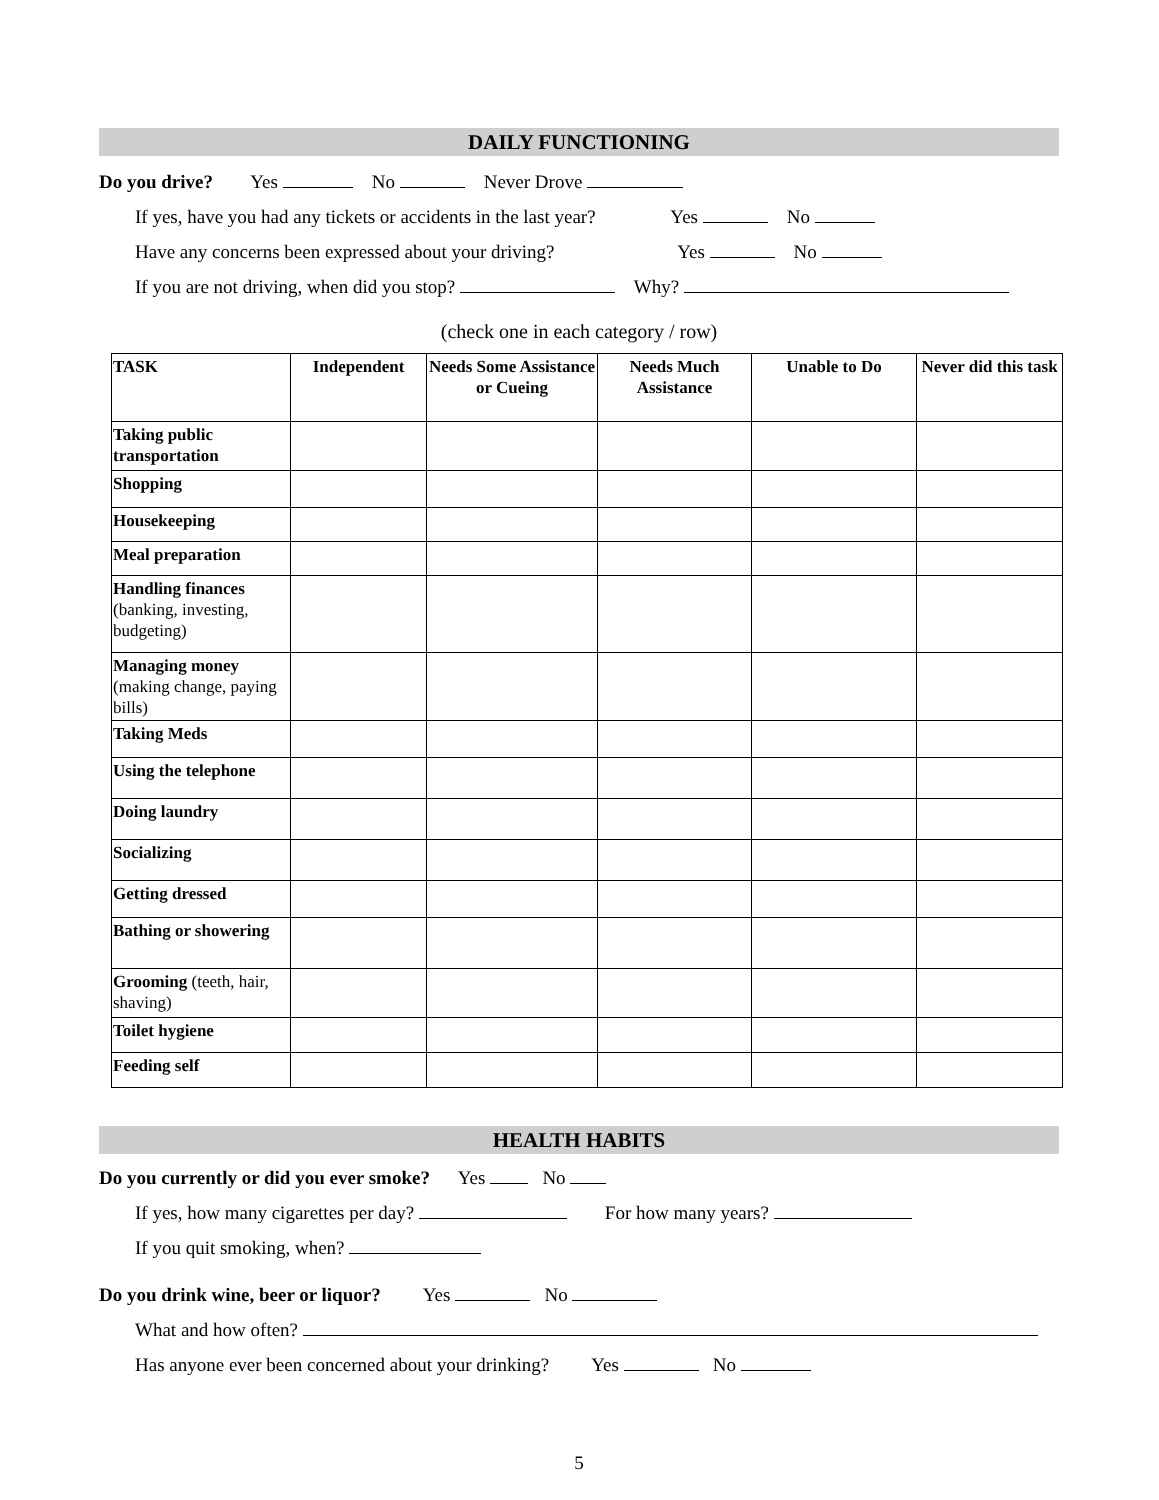DAILY FUNCTIONING
Do you drive? Yes No Never Drove
If yes, have you had any tickets or accidents in the last year? Yes No
Have any concerns been expressed about your driving? Yes No
If you are not driving, when did you stop? Why?
(check one in each category / row)
| TASK | Independent | Needs Some Assistance or Cueing | Needs Much Assistance | Unable to Do | Never did this task |
| --- | --- | --- | --- | --- | --- |
| Taking public transportation | | | | | |
| Shopping | | | | | |
| Housekeeping | | | | | |
| Meal preparation | | | | | |
| Handling finances (banking, investing, budgeting) | | | | | |
| Managing money (making change, paying bills) | | | | | |
| Taking Meds | | | | | |
| Using the telephone | | | | | |
| Doing laundry | | | | | |
| Socializing | | | | | |
| Getting dressed | | | | | |
| Bathing or showering | | | | | |
| Grooming (teeth, hair, shaving) | | | | | |
| Toilet hygiene | | | | | |
| Feeding self | | | | | |
HEALTH HABITS
Do you currently or did you ever smoke? Yes No
If yes, how many cigarettes per day? For how many years?
If you quit smoking, when?
Do you drink wine, beer or liquor? Yes No
What and how often?
Has anyone ever been concerned about your drinking? Yes No
5